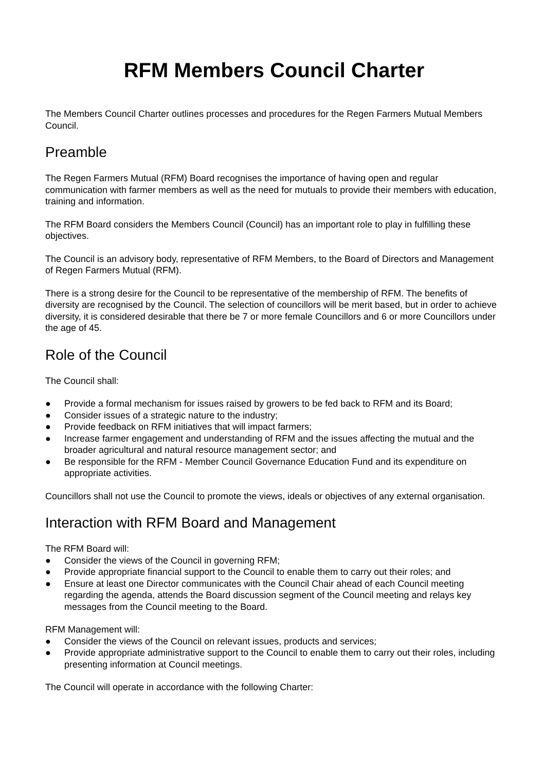RFM Members Council Charter
The Members Council Charter outlines processes and procedures for the Regen Farmers Mutual Members Council.
Preamble
The Regen Farmers Mutual (RFM) Board recognises the importance of having open and regular communication with farmer members as well as the need for mutuals to provide their members with education, training and information.
The RFM Board considers the Members Council (Council) has an important role to play in fulfilling these objectives.
The Council is an advisory body, representative of RFM Members, to the Board of Directors and Management of Regen Farmers Mutual (RFM).
There is a strong desire for the Council to be representative of the membership of RFM. The benefits of diversity are recognised by the Council. The selection of councillors will be merit based, but in order to achieve diversity, it is considered desirable that there be 7 or more female Councillors and 6 or more Councillors under the age of 45.
Role of the Council
The Council shall:
● Provide a formal mechanism for issues raised by growers to be fed back to RFM and its Board;
● Consider issues of a strategic nature to the industry;
● Provide feedback on RFM initiatives that will impact farmers;
● Increase farmer engagement and understanding of RFM and the issues affecting the mutual and the broader agricultural and natural resource management sector; and
● Be responsible for the RFM - Member Council Governance Education Fund and its expenditure on appropriate activities.
Councillors shall not use the Council to promote the views, ideals or objectives of any external organisation.
Interaction with RFM Board and Management
The RFM Board will:
● Consider the views of the Council in governing RFM;
● Provide appropriate financial support to the Council to enable them to carry out their roles; and
● Ensure at least one Director communicates with the Council Chair ahead of each Council meeting regarding the agenda, attends the Board discussion segment of the Council meeting and relays key messages from the Council meeting to the Board.
RFM Management will:
● Consider the views of the Council on relevant issues, products and services;
● Provide appropriate administrative support to the Council to enable them to carry out their roles, including presenting information at Council meetings.
The Council will operate in accordance with the following Charter: